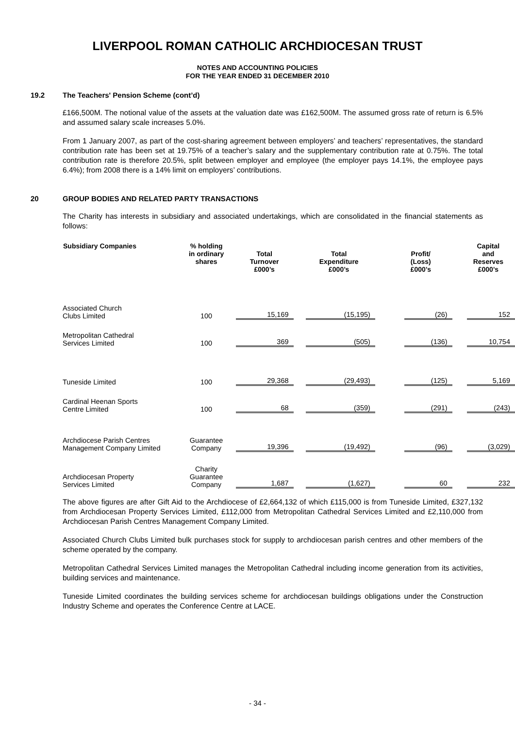LIVERPOOL ROMAN CATHOLIC ARCHDIOCESAN TRUST
NOTES AND ACCOUNTING POLICIES
FOR THE YEAR ENDED 31 DECEMBER 2010
19.2 The Teachers' Pension Scheme (cont’d)
£166,500M. The notional value of the assets at the valuation date was £162,500M. The assumed gross rate of return is 6.5% and assumed salary scale increases 5.0%.
From 1 January 2007, as part of the cost-sharing agreement between employers’ and teachers’ representatives, the standard contribution rate has been set at 19.75% of a teacher’s salary and the supplementary contribution rate at 0.75%. The total contribution rate is therefore 20.5%, split between employer and employee (the employer pays 14.1%, the employee pays 6.4%); from 2008 there is a 14% limit on employers’ contributions.
20 GROUP BODIES AND RELATED PARTY TRANSACTIONS
The Charity has interests in subsidiary and associated undertakings, which are consolidated in the financial statements as follows:
| Subsidiary Companies | % holding in ordinary shares | Total Turnover £000’s | Total Expenditure £000’s | Profit/ (Loss) £000’s | Capital and Reserves £000’s |
| --- | --- | --- | --- | --- | --- |
| Associated Church Clubs Limited | 100 | 15,169 | (15,195) | (26) | 152 |
| Metropolitan Cathedral Services Limited | 100 | 369 | (505) | (136) | 10,754 |
| Tuneside Limited | 100 | 29,368 | (29,493) | (125) | 5,169 |
| Cardinal Heenan Sports Centre Limited | 100 | 68 | (359) | (291) | (243) |
| Archdiocese Parish Centres Management Company Limited | Guarantee Company | 19,396 | (19,492) | (96) | (3,029) |
| Archdiocesan Property Services Limited | Charity Guarantee Company | 1,687 | (1,627) | 60 | 232 |
The above figures are after Gift Aid to the Archdiocese of £2,664,132 of which £115,000 is from Tuneside Limited, £327,132 from Archdiocesan Property Services Limited, £112,000 from Metropolitan Cathedral Services Limited and £2,110,000 from Archdiocesan Parish Centres Management Company Limited.
Associated Church Clubs Limited bulk purchases stock for supply to archdiocesan parish centres and other members of the scheme operated by the company.
Metropolitan Cathedral Services Limited manages the Metropolitan Cathedral including income generation from its activities, building services and maintenance.
Tuneside Limited coordinates the building services scheme for archdiocesan buildings obligations under the Construction Industry Scheme and operates the Conference Centre at LACE.
- 34 -